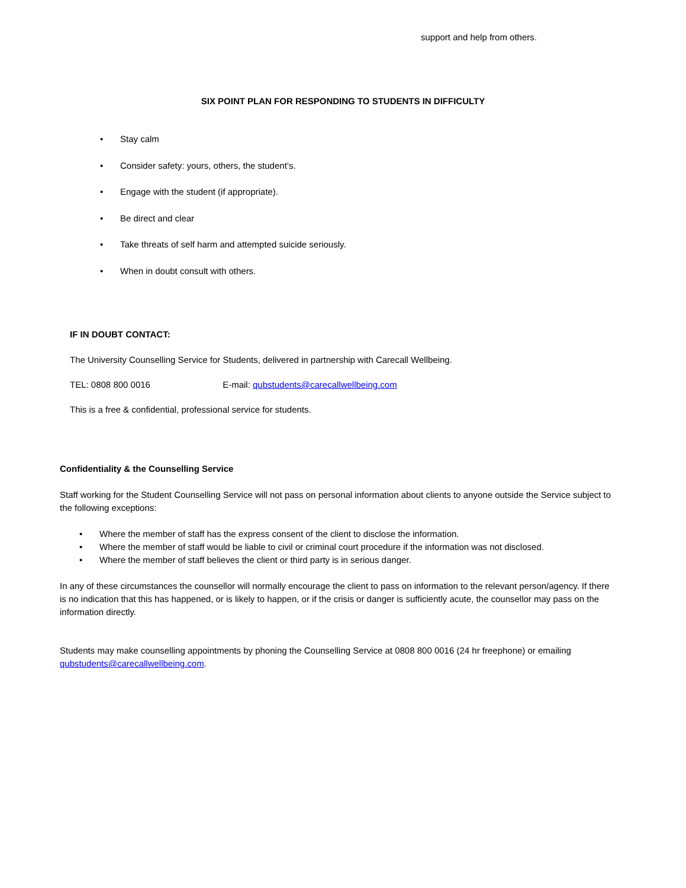support and help from others.
SIX POINT PLAN FOR RESPONDING TO STUDENTS IN DIFFICULTY
• Stay calm
• Consider safety: yours, others, the student’s.
• Engage with the student (if appropriate).
• Be direct and clear
• Take threats of self harm and attempted suicide seriously.
• When in doubt consult with others.
IF IN DOUBT CONTACT:
The University Counselling Service for Students, delivered in partnership with Carecall Wellbeing.
TEL: 0808 800 0016 E-mail: qubstudents@carecallwellbeing.com
This is a free & confidential, professional service for students.
Confidentiality & the Counselling Service
Staff working for the Student Counselling Service will not pass on personal information about clients to anyone outside the Service subject to the following exceptions:
• Where the member of staff has the express consent of the client to disclose the information.
• Where the member of staff would be liable to civil or criminal court procedure if the information was not disclosed.
• Where the member of staff believes the client or third party is in serious danger.
In any of these circumstances the counsellor will normally encourage the client to pass on information to the relevant person/agency. If there is no indication that this has happened, or is likely to happen, or if the crisis or danger is sufficiently acute, the counsellor may pass on the information directly.
Students may make counselling appointments by phoning the Counselling Service at 0808 800 0016 (24 hr freephone) or emailing qubstudents@carecallwellbeing.com.